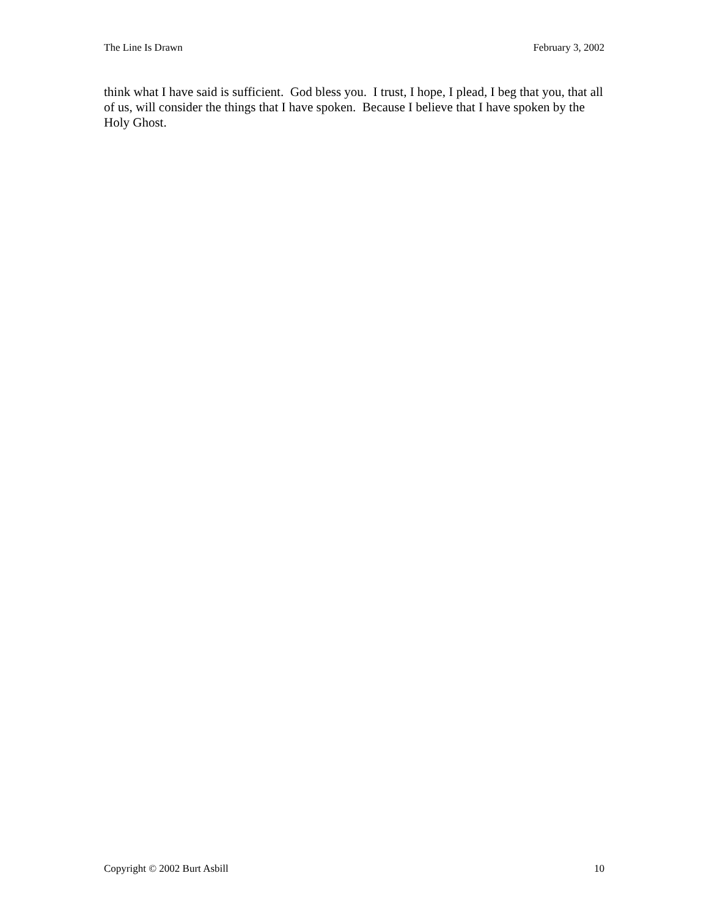The Line Is Drawn February 3, 2002
think what I have said is sufficient. God bless you. I trust, I hope, I plead, I beg that you, that all of us, will consider the things that I have spoken. Because I believe that I have spoken by the Holy Ghost.
Copyright © 2002 Burt Asbill 10